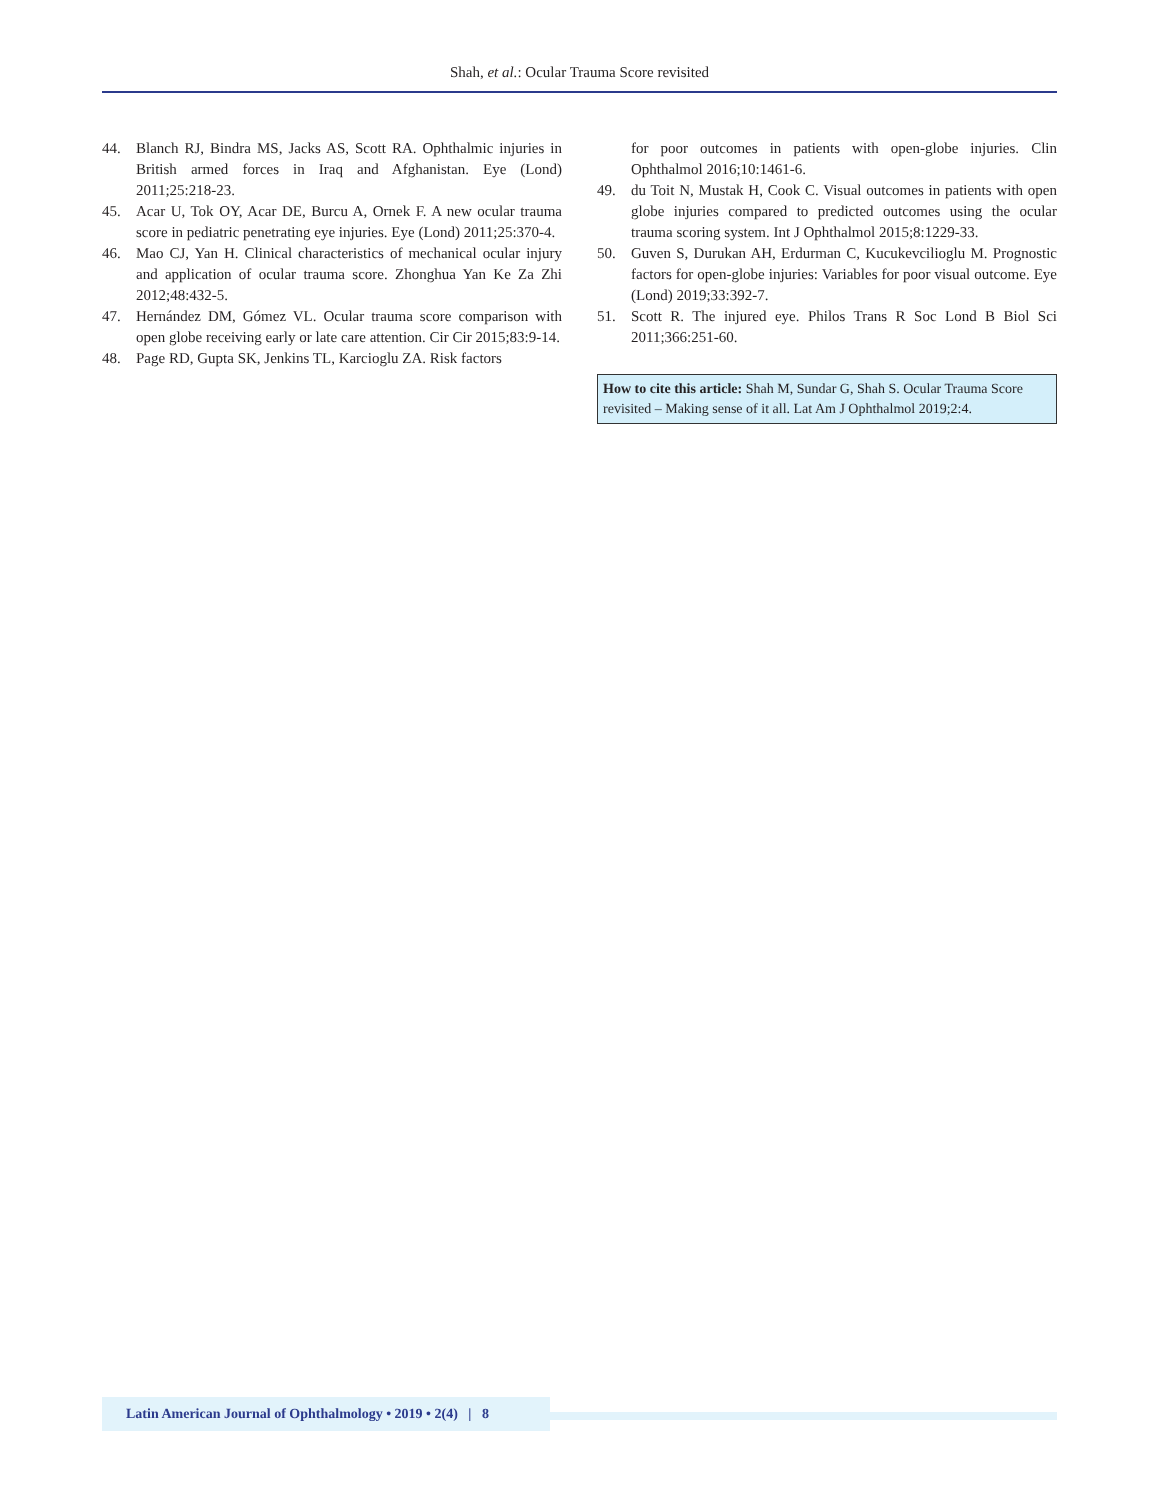Shah, et al.: Ocular Trauma Score revisited
44. Blanch RJ, Bindra MS, Jacks AS, Scott RA. Ophthalmic injuries in British armed forces in Iraq and Afghanistan. Eye (Lond) 2011;25:218-23.
45. Acar U, Tok OY, Acar DE, Burcu A, Ornek F. A new ocular trauma score in pediatric penetrating eye injuries. Eye (Lond) 2011;25:370-4.
46. Mao CJ, Yan H. Clinical characteristics of mechanical ocular injury and application of ocular trauma score. Zhonghua Yan Ke Za Zhi 2012;48:432-5.
47. Hernández DM, Gómez VL. Ocular trauma score comparison with open globe receiving early or late care attention. Cir Cir 2015;83:9-14.
48. Page RD, Gupta SK, Jenkins TL, Karcioglu ZA. Risk factors
for poor outcomes in patients with open-globe injuries. Clin Ophthalmol 2016;10:1461-6.
49. du Toit N, Mustak H, Cook C. Visual outcomes in patients with open globe injuries compared to predicted outcomes using the ocular trauma scoring system. Int J Ophthalmol 2015;8:1229-33.
50. Guven S, Durukan AH, Erdurman C, Kucukevcilioglu M. Prognostic factors for open-globe injuries: Variables for poor visual outcome. Eye (Lond) 2019;33:392-7.
51. Scott R. The injured eye. Philos Trans R Soc Lond B Biol Sci 2011;366:251-60.
How to cite this article: Shah M, Sundar G, Shah S. Ocular Trauma Score revisited – Making sense of it all. Lat Am J Ophthalmol 2019;2:4.
Latin American Journal of Ophthalmology • 2019 • 2(4) | 8